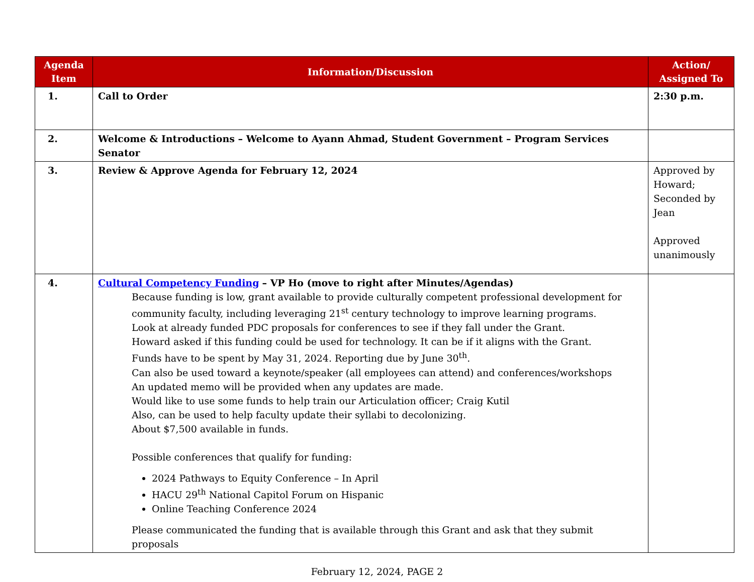| Agenda Item | Information/Discussion | Action/ Assigned To |
| --- | --- | --- |
| 1. | Call to Order | 2:30 p.m. |
| 2. | Welcome & Introductions – Welcome to Ayann Ahmad, Student Government – Program Services Senator | |
| 3. | Review & Approve Agenda for February 12, 2024 | Approved by Howard; Seconded by Jean Approved unanimously |
| 4. | Cultural Competency Funding – VP Ho (move to right after Minutes/Agendas) Because funding is low, grant available to provide culturally competent professional development for community faculty, including leveraging 21<sup>st</sup> century technology to improve learning programs. Look at already funded PDC proposals for conferences to see if they fall under the Grant. Howard asked if this funding could be used for technology. It can be if it aligns with the Grant. Funds have to be spent by May 31, 2024. Reporting due by June 30<sup>th</sup>. Can also be used toward a keynote/speaker (all employees can attend) and conferences/workshops An updated memo will be provided when any updates are made. Would like to use some funds to help train our Articulation officer; Craig Kutil Also, can be used to help faculty update their syllabi to decolonizing. About $7,500 available in funds. Possible conferences that qualify for funding: 2024 Pathways to Equity Conference – In April HACU 29<sup>th</sup> National Capitol Forum on Hispanic Online Teaching Conference 2024 Please communicated the funding that is available through this Grant and ask that they submit proposals | |
February 12, 2024, PAGE 2